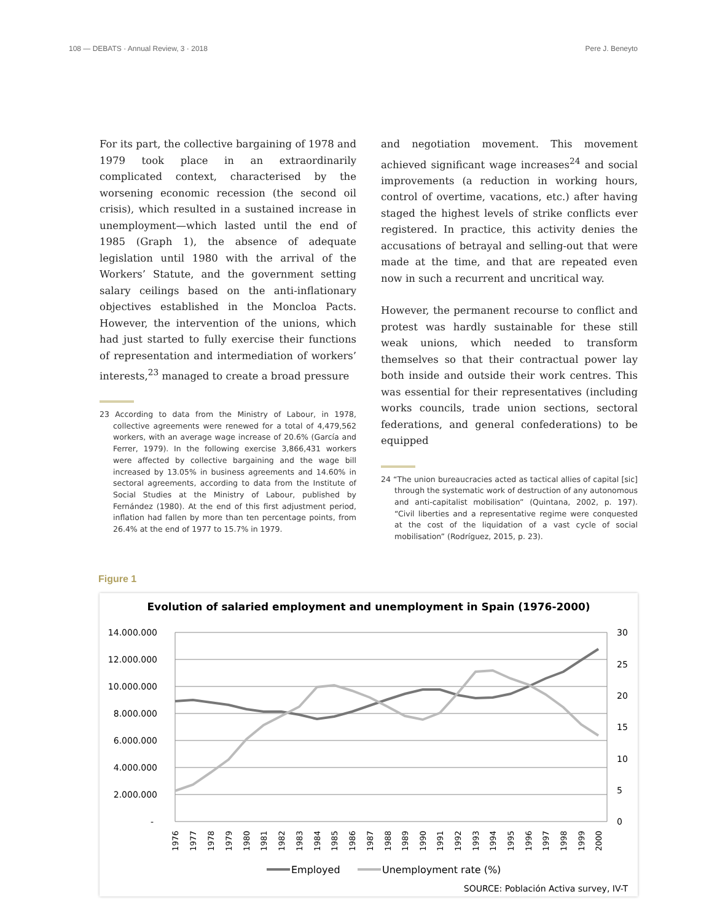108 — DEBATS · Annual Review, 3 · 2018 Pere J. Beneyto
For its part, the collective bargaining of 1978 and 1979 took place in an extraordinarily complicated context, characterised by the worsening economic recession (the second oil crisis), which resulted in a sustained increase in unemployment—which lasted until the end of 1985 (Graph 1), the absence of adequate legislation until 1980 with the arrival of the Workers’ Statute, and the government setting salary ceilings based on the anti-inflationary objectives established in the Moncloa Pacts. However, the intervention of the unions, which had just started to fully exercise their functions of representation and intermediation of workers’ interests,<sup>23</sup> managed to create a broad pressure
23 According to data from the Ministry of Labour, in 1978, collective agreements were renewed for a total of 4,479,562 workers, with an average wage increase of 20.6% (García and Ferrer, 1979). In the following exercise 3,866,431 workers were affected by collective bargaining and the wage bill increased by 13.05% in business agreements and 14.60% in sectoral agreements, according to data from the Institute of Social Studies at the Ministry of Labour, published by Fernández (1980). At the end of this first adjustment period, inflation had fallen by more than ten percentage points, from 26.4% at the end of 1977 to 15.7% in 1979.
and negotiation movement. This movement achieved significant wage increases<sup>24</sup> and social improvements (a reduction in working hours, control of overtime, vacations, etc.) after having staged the highest levels of strike conflicts ever registered. In practice, this activity denies the accusations of betrayal and selling-out that were made at the time, and that are repeated even now in such a recurrent and uncritical way.
However, the permanent recourse to conflict and protest was hardly sustainable for these still weak unions, which needed to transform themselves so that their contractual power lay both inside and outside their work centres. This was essential for their representatives (including works councils, trade union sections, sectoral federations, and general confederations) to be equipped
24 “The union bureaucracies acted as tactical allies of capital [sic] through the systematic work of destruction of any autonomous and anti-capitalist mobilisation” (Quintana, 2002, p. 197). “Civil liberties and a representative regime were conquested at the cost of the liquidation of a vast cycle of social mobilisation” (Rodríguez, 2015, p. 23).
Figure 1
Evolution of salaried employment and unemployment in Spain (1976-2000)
14.000.000
12.000.000
10.000.000
8.000.000
6.000.000
4.000.000
2.000.000
-
30
25
20
15
10
5
0
1976
1977
1978
1979
1980
1981
1982
1983
1984
1985
1986
1987
1988
1989
1990
1991
1992
1993
1994
1995
1996
1997
1998
1999
2000
Employed
Unemployment rate (%)
SOURCE: Población Activa survey, IV-T